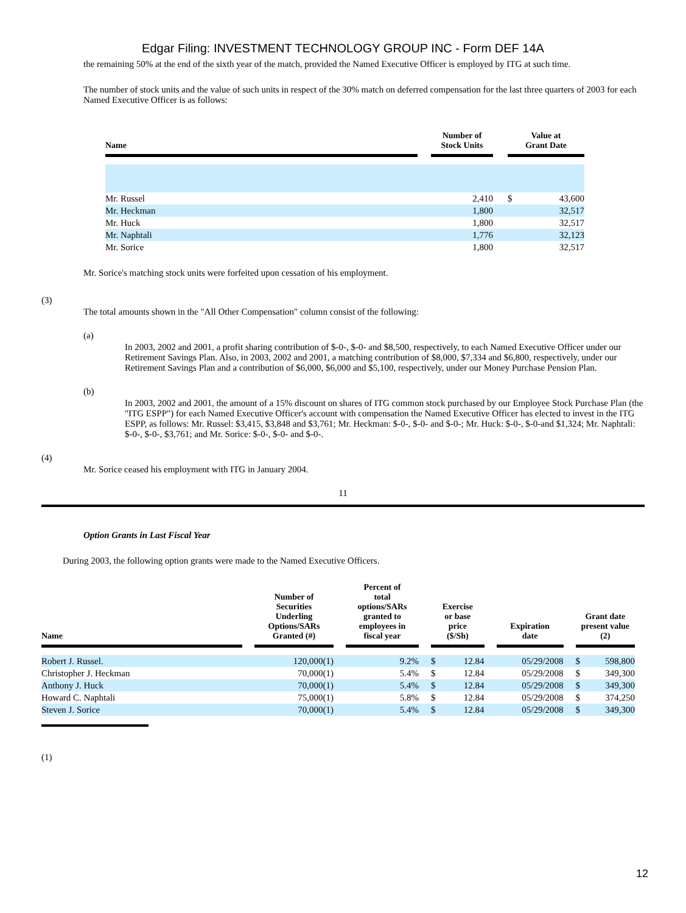Edgar Filing: INVESTMENT TECHNOLOGY GROUP INC - Form DEF 14A
the remaining 50% at the end of the sixth year of the match, provided the Named Executive Officer is employed by ITG at such time.
The number of stock units and the value of such units in respect of the 30% match on deferred compensation for the last three quarters of 2003 for each Named Executive Officer is as follows:
| Name | | Number of Stock Units | | Value at Grant Date | |
| --- | --- | --- | --- | --- | --- |
| Mr. Russel | | 2,410 | | $ | 43,600 |
| Mr. Heckman | | 1,800 | | | 32,517 |
| Mr. Huck | | 1,800 | | | 32,517 |
| Mr. Naphtali | | 1,776 | | | 32,123 |
| Mr. Sorice | | 1,800 | | | 32,517 |
Mr. Sorice's matching stock units were forfeited upon cessation of his employment.
(3)
The total amounts shown in the "All Other Compensation" column consist of the following:
(a)
In 2003, 2002 and 2001, a profit sharing contribution of $-0-, $-0- and $8,500, respectively, to each Named Executive Officer under our Retirement Savings Plan. Also, in 2003, 2002 and 2001, a matching contribution of $8,000, $7,334 and $6,800, respectively, under our Retirement Savings Plan and a contribution of $6,000, $6,000 and $5,100, respectively, under our Money Purchase Pension Plan.
(b)
In 2003, 2002 and 2001, the amount of a 15% discount on shares of ITG common stock purchased by our Employee Stock Purchase Plan (the "ITG ESPP") for each Named Executive Officer's account with compensation the Named Executive Officer has elected to invest in the ITG ESPP, as follows: Mr. Russel: $3,415, $3,848 and $3,761; Mr. Heckman: $-0-, $-0- and $-0-; Mr. Huck: $-0-, $-0-and $1,324; Mr. Naphtali: $-0-, $-0-, $3,761; and Mr. Sorice: $-0-, $-0- and $-0-.
(4)
Mr. Sorice ceased his employment with ITG in January 2004.
11
Option Grants in Last Fiscal Year
During 2003, the following option grants were made to the Named Executive Officers.
| Name | | Number of Securities Underling Options/SARs Granted (#) | | Percent of total options/SARs granted to employees in fiscal year | | Exercise or base price ($/Sh) | | | Expiration date | | Grant date present value (2) | |
| --- | --- | --- | --- | --- | --- | --- | --- | --- | --- | --- | --- | --- |
| Robert J. Russel. | | 120,000(1) | | 9.2% | | $ | 12.84 | | 05/29/2008 | | $ | 598,800 |
| Christopher J. Heckman | | 70,000(1) | | 5.4% | | $ | 12.84 | | 05/29/2008 | | $ | 349,300 |
| Anthony J. Huck | | 70,000(1) | | 5.4% | | $ | 12.84 | | 05/29/2008 | | $ | 349,300 |
| Howard C. Naphtali | | 75,000(1) | | 5.8% | | $ | 12.84 | | 05/29/2008 | | $ | 374,250 |
| Steven J. Sorice | | 70,000(1) | | 5.4% | | $ | 12.84 | | 05/29/2008 | | $ | 349,300 |
(1)
12